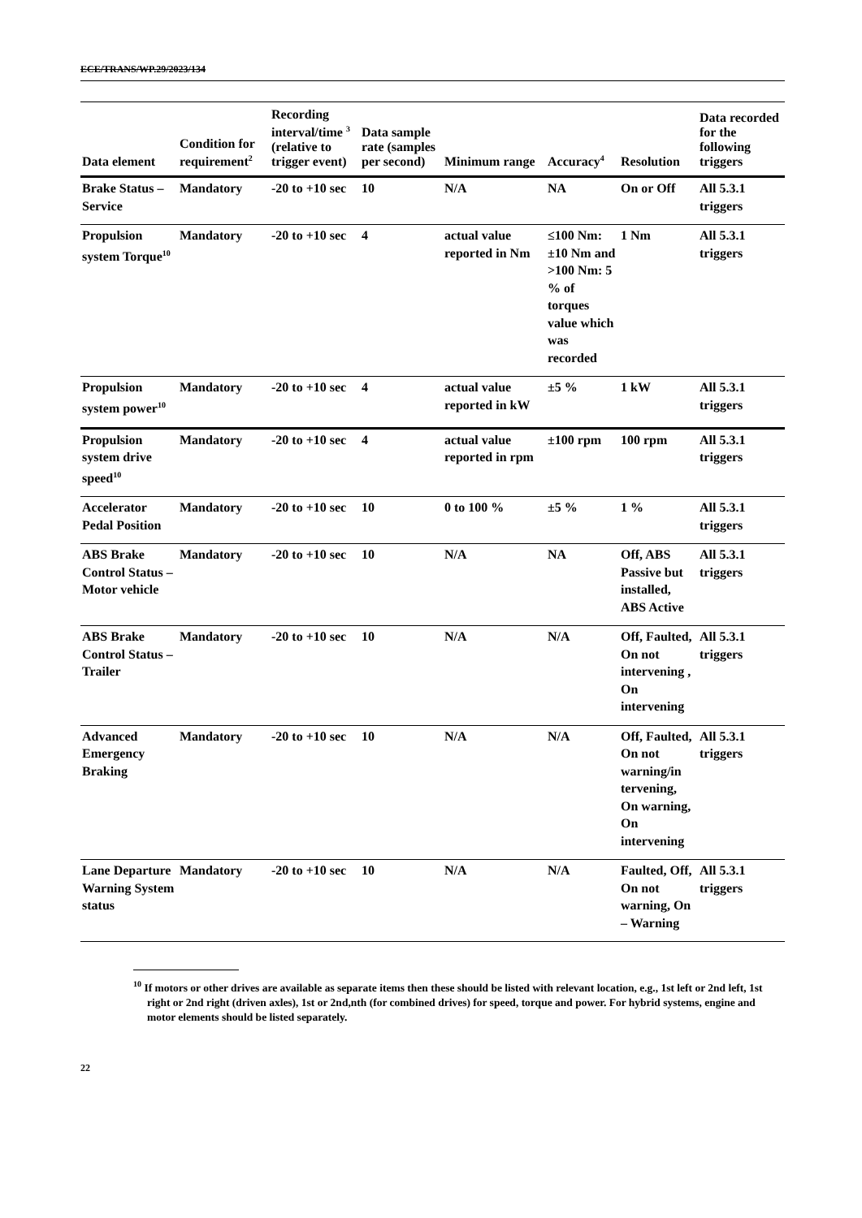ECE/TRANS/WP.29/2023/134
| Data element | Condition for requirement<sup>2</sup> | Recording interval/time <sup>3</sup> (relative to trigger event) | Data sample rate (samples per second) | Minimum range | Accuracy<sup>4</sup> | Resolution | Data recorded for the following triggers |
| --- | --- | --- | --- | --- | --- | --- | --- |
| Brake Status – Service | Mandatory | -20 to +10 sec | 10 | N/A | NA | On or Off | All 5.3.1 triggers |
| Propulsion system Torque<sup>10</sup> | Mandatory | -20 to +10 sec | 4 | actual value reported in Nm | ≤100 Nm: ±10 Nm and >100 Nm: 5 % of torques value which was recorded | 1 Nm | All 5.3.1 triggers |
| Propulsion system power<sup>10</sup> | Mandatory | -20 to +10 sec | 4 | actual value reported in kW | ±5 % | 1 kW | All 5.3.1 triggers |
| Propulsion system drive speed<sup>10</sup> | Mandatory | -20 to +10 sec | 4 | actual value reported in rpm | ±100 rpm | 100 rpm | All 5.3.1 triggers |
| Accelerator Pedal Position | Mandatory | -20 to +10 sec | 10 | 0 to 100 % | ±5 % | 1 % | All 5.3.1 triggers |
| ABS Brake Control Status – Motor vehicle | Mandatory | -20 to +10 sec | 10 | N/A | NA | Off, ABS Passive but installed, ABS Active | All 5.3.1 triggers |
| ABS Brake Control Status – Trailer | Mandatory | -20 to +10 sec | 10 | N/A | N/A | Off, Faulted, On not intervening , On intervening | All 5.3.1 triggers |
| Advanced Emergency Braking | Mandatory | -20 to +10 sec | 10 | N/A | N/A | Off, Faulted, On not warning/in tervening, On warning, On intervening | All 5.3.1 triggers |
| Lane Departure Warning System status | Mandatory | -20 to +10 sec | 10 | N/A | N/A | Faulted, Off, On not warning, On – Warning | All 5.3.1 triggers |
<sup>10</sup> If motors or other drives are available as separate items then these should be listed with relevant location, e.g., 1st left or 2nd left, 1st right or 2nd right (driven axles), 1st or 2nd,nth (for combined drives) for speed, torque and power. For hybrid systems, engine and motor elements should be listed separately.
22